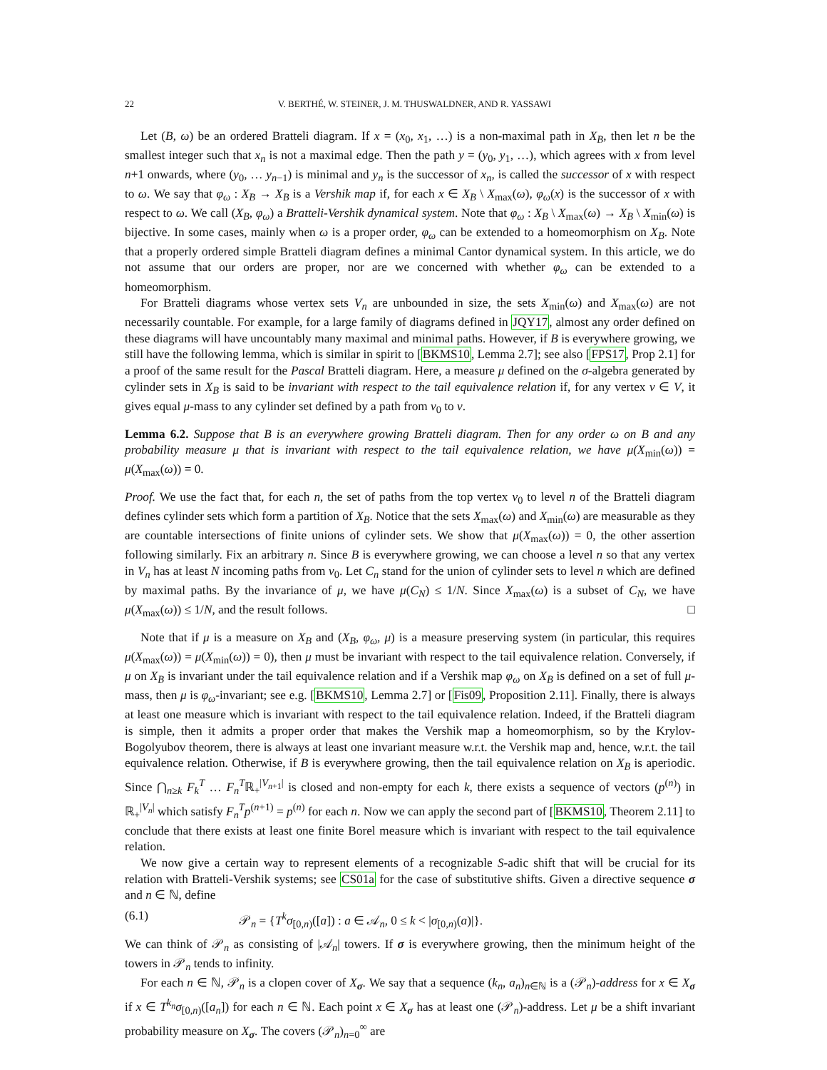22 V. BERTHÉ, W. STEINER, J. M. THUSWALDNER, AND R. YASSAWI
Let (B, ω) be an ordered Bratteli diagram. If x = (x<sub>0</sub>, x<sub>1</sub>, …) is a non-maximal path in X<sub>B</sub>, then let n be the smallest integer such that x<sub>n</sub> is not a maximal edge. Then the path y = (y<sub>0</sub>, y<sub>1</sub>, …), which agrees with x from level n+1 onwards, where (y<sub>0</sub>, … y<sub>n−1</sub>) is minimal and y<sub>n</sub> is the successor of x<sub>n</sub>, is called the successor of x with respect to ω. We say that φ<sub>ω</sub> : X<sub>B</sub> → X<sub>B</sub> is a Vershik map if, for each x ∈ X<sub>B</sub> \ X<sub>max</sub>(ω), φ<sub>ω</sub>(x) is the successor of x with respect to ω. We call (X<sub>B</sub>, φ<sub>ω</sub>) a Bratteli-Vershik dynamical system. Note that φ<sub>ω</sub> : X<sub>B</sub> \ X<sub>max</sub>(ω) → X<sub>B</sub> \ X<sub>min</sub>(ω) is bijective. In some cases, mainly when ω is a proper order, φ<sub>ω</sub> can be extended to a homeomorphism on X<sub>B</sub>. Note that a properly ordered simple Bratteli diagram defines a minimal Cantor dynamical system. In this article, we do not assume that our orders are proper, nor are we concerned with whether φ<sub>ω</sub> can be extended to a homeomorphism.
For Bratteli diagrams whose vertex sets V<sub>n</sub> are unbounded in size, the sets X<sub>min</sub>(ω) and X<sub>max</sub>(ω) are not necessarily countable. For example, for a large family of diagrams defined in JQY17, almost any order defined on these diagrams will have uncountably many maximal and minimal paths. However, if B is everywhere growing, we still have the following lemma, which is similar in spirit to [BKMS10, Lemma 2.7]; see also [FPS17, Prop 2.1] for a proof of the same result for the Pascal Bratteli diagram. Here, a measure μ defined on the σ-algebra generated by cylinder sets in X<sub>B</sub> is said to be invariant with respect to the tail equivalence relation if, for any vertex v ∈ V, it gives equal μ-mass to any cylinder set defined by a path from v<sub>0</sub> to v.
Lemma 6.2. Suppose that B is an everywhere growing Bratteli diagram. Then for any order ω on B and any probability measure μ that is invariant with respect to the tail equivalence relation, we have μ(X<sub>min</sub>(ω)) = μ(X<sub>max</sub>(ω)) = 0.
Proof. We use the fact that, for each n, the set of paths from the top vertex v<sub>0</sub> to level n of the Bratteli diagram defines cylinder sets which form a partition of X<sub>B</sub>. Notice that the sets X<sub>max</sub>(ω) and X<sub>min</sub>(ω) are measurable as they are countable intersections of finite unions of cylinder sets. We show that μ(X<sub>max</sub>(ω)) = 0, the other assertion following similarly. Fix an arbitrary n. Since B is everywhere growing, we can choose a level n so that any vertex in V<sub>n</sub> has at least N incoming paths from v<sub>0</sub>. Let C<sub>n</sub> stand for the union of cylinder sets to level n which are defined by maximal paths. By the invariance of μ, we have μ(C<sub>N</sub>) ≤ 1/N. Since X<sub>max</sub>(ω) is a subset of C<sub>N</sub>, we have μ(X<sub>max</sub>(ω)) ≤ 1/N, and the result follows. □
Note that if μ is a measure on X<sub>B</sub> and (X<sub>B</sub>, φ<sub>ω</sub>, μ) is a measure preserving system (in particular, this requires μ(X<sub>max</sub>(ω)) = μ(X<sub>min</sub>(ω)) = 0), then μ must be invariant with respect to the tail equivalence relation. Conversely, if μ on X<sub>B</sub> is invariant under the tail equivalence relation and if a Vershik map φ<sub>ω</sub> on X<sub>B</sub> is defined on a set of full μ-mass, then μ is φ<sub>ω</sub>-invariant; see e.g. [BKMS10, Lemma 2.7] or [Fis09, Proposition 2.11]. Finally, there is always at least one measure which is invariant with respect to the tail equivalence relation. Indeed, if the Bratteli diagram is simple, then it admits a proper order that makes the Vershik map a homeomorphism, so by the Krylov-Bogolyubov theorem, there is always at least one invariant measure w.r.t. the Vershik map and, hence, w.r.t. the tail equivalence relation. Otherwise, if B is everywhere growing, then the tail equivalence relation on X<sub>B</sub> is aperiodic. Since ⋂<sub>n≥k</sub> F<sub>k</sub><sup>T</sup> … F<sub>n</sub><sup>T</sup>ℝ<sub>+</sub><sup>|V<sub>n+1</sub>|</sup> is closed and non-empty for each k, there exists a sequence of vectors (p<sup>(n)</sup>) in ℝ<sub>+</sub><sup>|V<sub>n</sub>|</sup> which satisfy F<sub>n</sub><sup>T</sup>p<sup>(n+1)</sup> = p<sup>(n)</sup> for each n. Now we can apply the second part of [BKMS10, Theorem 2.11] to conclude that there exists at least one finite Borel measure which is invariant with respect to the tail equivalence relation.
We now give a certain way to represent elements of a recognizable S-adic shift that will be crucial for its relation with Bratteli-Vershik systems; see CS01a for the case of substitutive shifts. Given a directive sequence σ and n ∈ ℕ, define
(6.1) 𝒫<sub>n</sub> = {T<sup>k</sup>σ<sub>[0,n)</sub>([a]) : a ∈ 𝒜<sub>n</sub>, 0 ≤ k < |σ<sub>[0,n)</sub>(a)|}.
We can think of 𝒫<sub>n</sub> as consisting of |𝒜<sub>n</sub>| towers. If σ is everywhere growing, then the minimum height of the towers in 𝒫<sub>n</sub> tends to infinity.
For each n ∈ ℕ, 𝒫<sub>n</sub> is a clopen cover of X<sub>σ</sub>. We say that a sequence (k<sub>n</sub>, a<sub>n</sub>)<sub>n∈ℕ</sub> is a (𝒫<sub>n</sub>)-address for x ∈ X<sub>σ</sub> if x ∈ T<sup>k<sub>n</sub></sup>σ<sub>[0,n)</sub>([a<sub>n</sub>]) for each n ∈ ℕ. Each point x ∈ X<sub>σ</sub> has at least one (𝒫<sub>n</sub>)-address. Let μ be a shift invariant probability measure on X<sub>σ</sub>. The covers (𝒫<sub>n</sub>)<sub>n=0</sub><sup>∞</sup> are